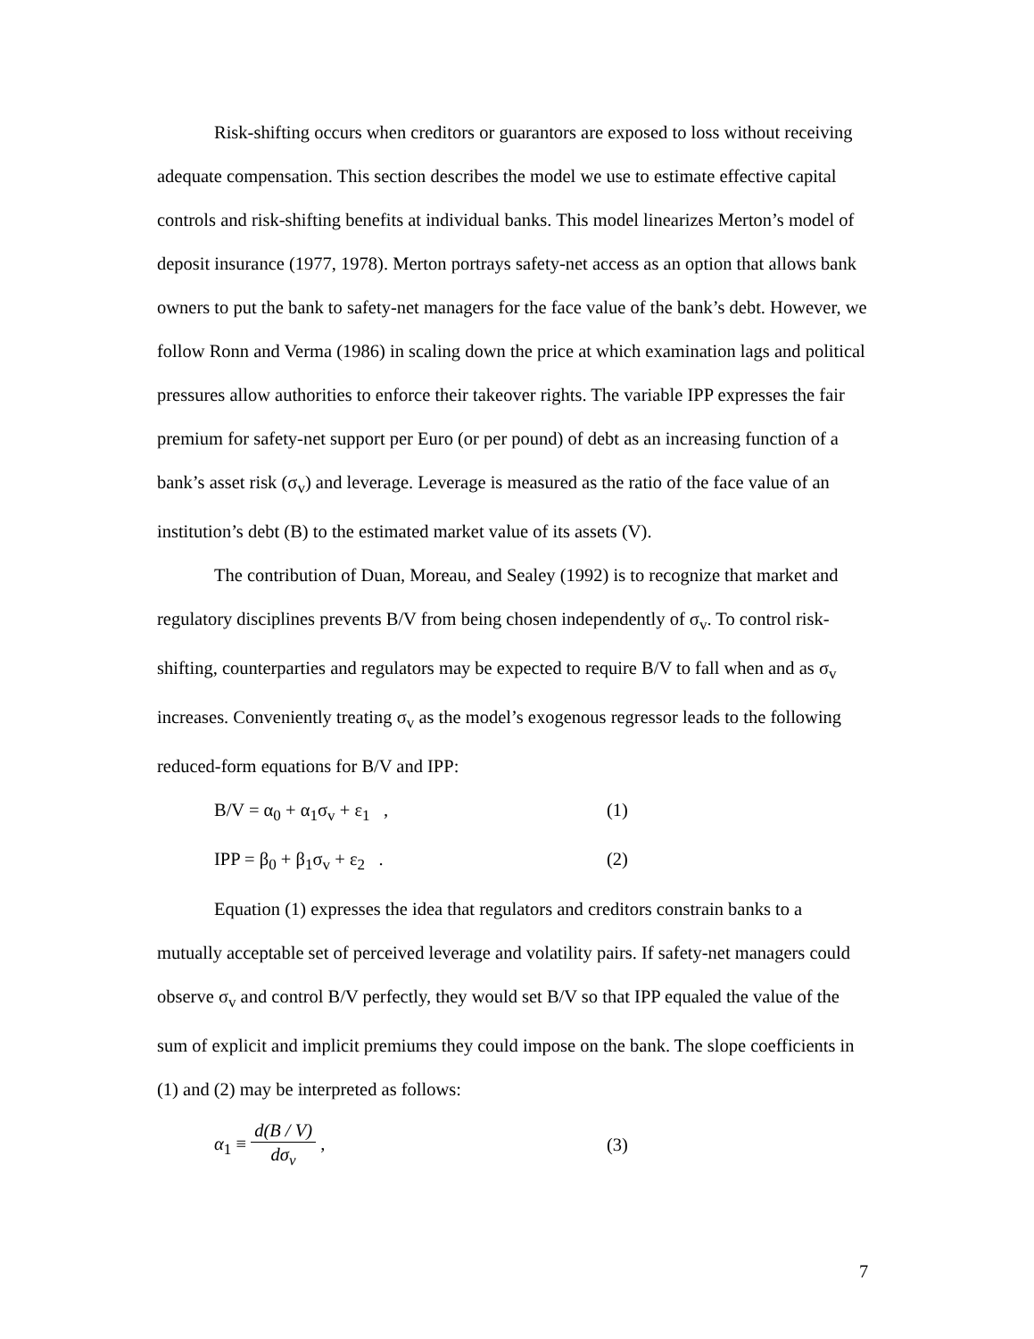Risk-shifting occurs when creditors or guarantors are exposed to loss without receiving adequate compensation. This section describes the model we use to estimate effective capital controls and risk-shifting benefits at individual banks. This model linearizes Merton’s model of deposit insurance (1977, 1978). Merton portrays safety-net access as an option that allows bank owners to put the bank to safety-net managers for the face value of the bank’s debt. However, we follow Ronn and Verma (1986) in scaling down the price at which examination lags and political pressures allow authorities to enforce their takeover rights. The variable IPP expresses the fair premium for safety-net support per Euro (or per pound) of debt as an increasing function of a bank’s asset risk (σ<sub>v</sub>) and leverage. Leverage is measured as the ratio of the face value of an institution’s debt (B) to the estimated market value of its assets (V).
The contribution of Duan, Moreau, and Sealey (1992) is to recognize that market and regulatory disciplines prevents B/V from being chosen independently of σ<sub>v</sub>. To control risk-shifting, counterparties and regulators may be expected to require B/V to fall when and as σ<sub>v</sub> increases. Conveniently treating σ<sub>v</sub> as the model’s exogenous regressor leads to the following reduced-form equations for B/V and IPP:
B/V = α<sub>0</sub> + α<sub>1</sub>σ<sub>v</sub> + ε<sub>1</sub> , (1)
IPP = β<sub>0</sub> + β<sub>1</sub>σ<sub>v</sub> + ε<sub>2</sub> . (2)
Equation (1) expresses the idea that regulators and creditors constrain banks to a mutually acceptable set of perceived leverage and volatility pairs. If safety-net managers could observe σ<sub>v</sub> and control B/V perfectly, they would set B/V so that IPP equaled the value of the sum of explicit and implicit premiums they could impose on the bank. The slope coefficients in (1) and (2) may be interpreted as follows:
α<sub>1</sub> ≡ d(B / V) dσ<sub>v</sub> , (3)
7